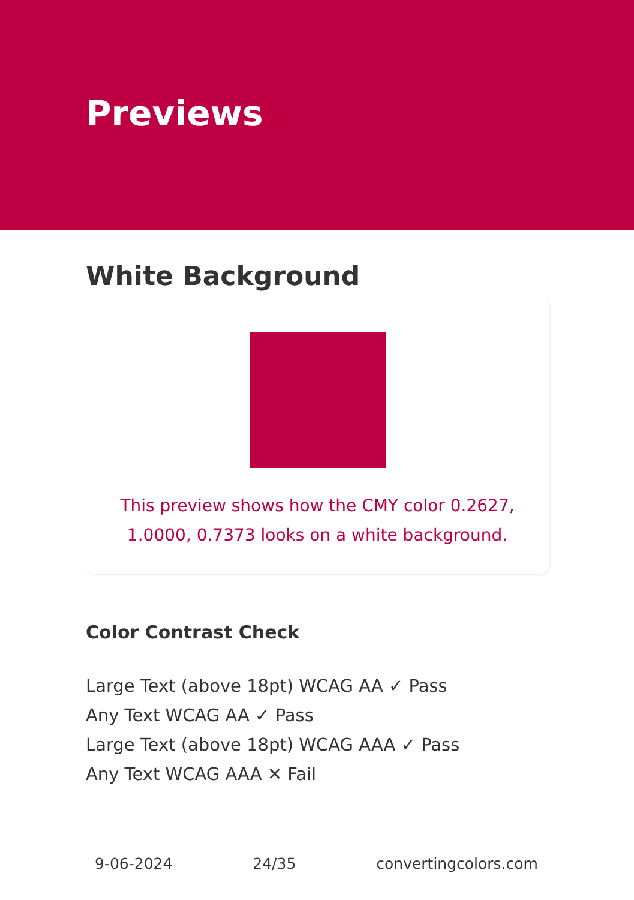Previews
White Background
This preview shows how the CMY color 0.2627, 1.0000, 0.7373 looks on a white background.
Color Contrast Check
Large Text (above 18pt) WCAG AA ✓ Pass
Any Text WCAG AA ✓ Pass
Large Text (above 18pt) WCAG AAA ✓ Pass
Any Text WCAG AAA ✕ Fail
9-06-2024 24/35 convertingcolors.com